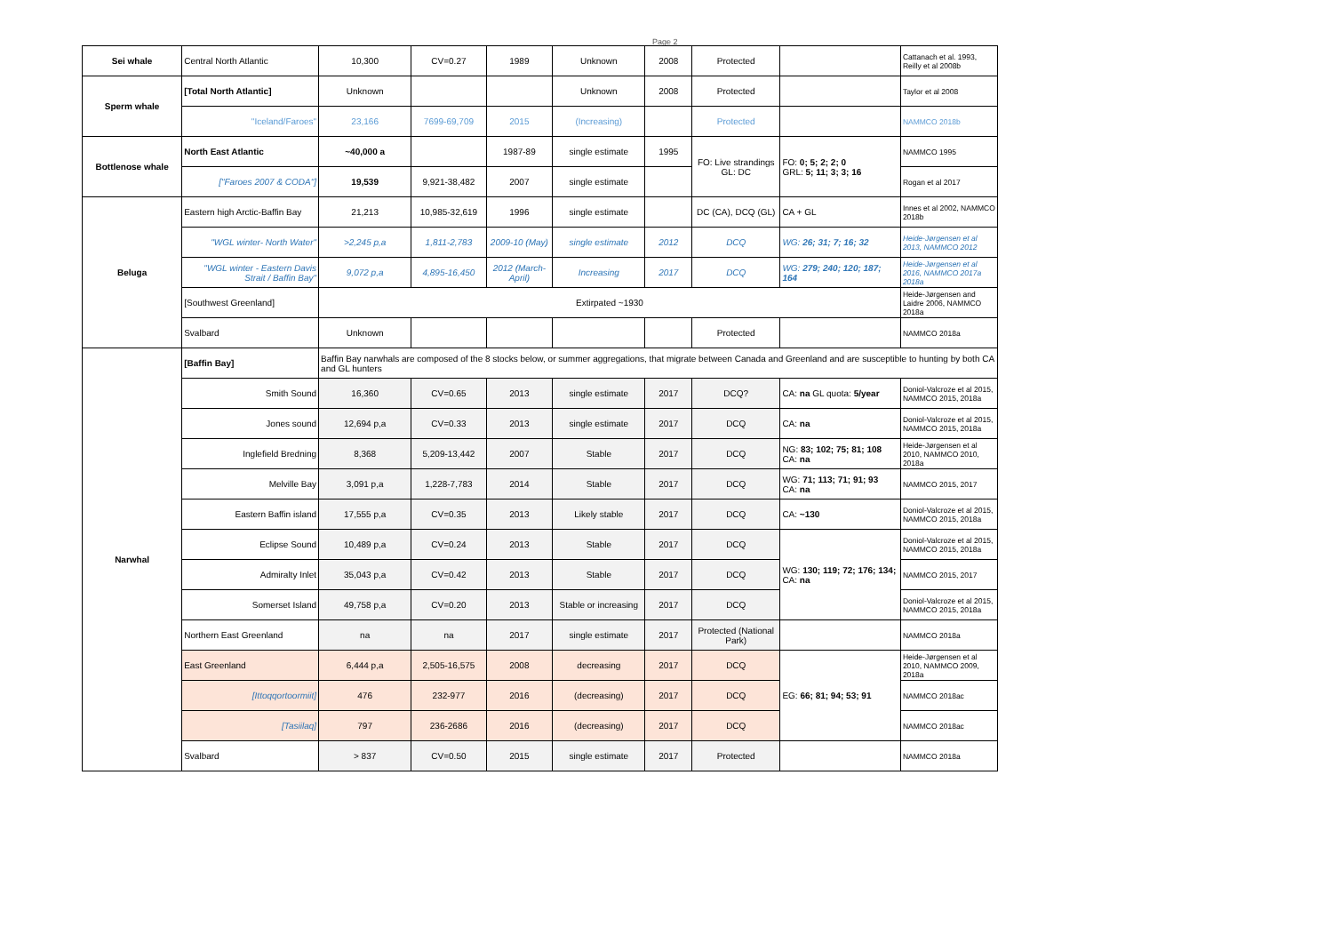Page 2
| Sei whale | Central North Atlantic | 10,300 | CV=0.27 | 1989 | Unknown | 2008 | Protected | | Cattanach et al. 1993, Reilly et al 2008b |
| Sperm whale | [Total North Atlantic] | Unknown | | | Unknown | 2008 | Protected | | Taylor et al 2008 |
| | "Iceland/Faroes" | 23,166 | 7699-69,709 | 2015 | (Increasing) | | Protected | | NAMMCO 2018b |
| Bottlenose whale | North East Atlantic | ~40,000 a | | 1987-89 | single estimate | 1995 | FO: Live strandings GL: DC | FO: 0; 5; 2; 2; 0 GRL: 5; 11; 3; 3; 16 | NAMMCO 1995 |
| | ["Faroes 2007 & CODA"] | 19,539 | 9,921-38,482 | 2007 | single estimate | | | | Rogan et al 2017 |
| Beluga | Eastern high Arctic-Baffin Bay | 21,213 | 10,985-32,619 | 1996 | single estimate | | DC (CA), DCQ (GL) | CA + GL | Innes et al 2002, NAMMCO 2018b |
| | "WGL winter- North Water" | >2,245 p,a | 1,811-2,783 | 2009-10 (May) | single estimate | 2012 | DCQ | WG: 26; 31; 7; 16; 32 | Heide-Jørgensen et al 2013, NAMMCO 2012 |
| | "WGL winter - Eastern Davis Strait / Baffin Bay" | 9,072 p,a | 4,895-16,450 | 2012 (March-April) | Increasing | 2017 | DCQ | WG: 279; 240; 120; 187; 164 | Heide-Jørgensen et al 2016, NAMMCO 2017a 2018a |
| | [Southwest Greenland] | Extirpated ~1930 | | | | | | | Heide-Jørgensen and Laidre 2006, NAMMCO 2018a |
| | Svalbard | Unknown | | | | | Protected | | NAMMCO 2018a |
| Narwhal | [Baffin Bay] | Baffin Bay narwhals are composed of the 8 stocks below, or summer aggregations, that migrate between Canada and Greenland and are susceptible to hunting by both CA and GL hunters | | | | | | | |
| | Smith Sound | 16,360 | CV=0.65 | 2013 | single estimate | 2017 | DCQ? | CA: na GL quota: 5/year | Doniol-Valcroze et al 2015, NAMMCO 2015, 2018a |
| | Jones sound | 12,694 p,a | CV=0.33 | 2013 | single estimate | 2017 | DCQ | CA: na | Doniol-Valcroze et al 2015, NAMMCO 2015, 2018a |
| | Inglefield Bredning | 8,368 | 5,209-13,442 | 2007 | Stable | 2017 | DCQ | NG: 83; 102; 75; 81; 108 CA: na | Heide-Jørgensen et al 2010, NAMMCO 2010, 2018a |
| | Melville Bay | 3,091 p,a | 1,228-7,783 | 2014 | Stable | 2017 | DCQ | WG: 71; 113; 71; 91; 93 CA: na | NAMMCO 2015, 2017 |
| | Eastern Baffin island | 17,555 p,a | CV=0.35 | 2013 | Likely stable | 2017 | DCQ | CA: ~130 | Doniol-Valcroze et al 2015, NAMMCO 2015, 2018a |
| | Eclipse Sound | 10,489 p,a | CV=0.24 | 2013 | Stable | 2017 | DCQ | WG: 130; 119; 72; 176; 134; CA: na | Doniol-Valcroze et al 2015, NAMMCO 2015, 2018a |
| | Admiralty Inlet | 35,043 p,a | CV=0.42 | 2013 | Stable | 2017 | DCQ | | NAMMCO 2015, 2017 |
| | Somerset Island | 49,758 p,a | CV=0.20 | 2013 | Stable or increasing | 2017 | DCQ | | Doniol-Valcroze et al 2015, NAMMCO 2015, 2018a |
| | Northern East Greenland | na | na | 2017 | single estimate | 2017 | Protected (National Park) | | NAMMCO 2018a |
| | East Greenland | 6,444 p,a | 2,505-16,575 | 2008 | decreasing | 2017 | DCQ | EG: 66; 81; 94; 53; 91 | Heide-Jørgensen et al 2010, NAMMCO 2009, 2018a |
| | [Ittoqqortoormiit] | 476 | 232-977 | 2016 | (decreasing) | 2017 | DCQ | | NAMMCO 2018ac |
| | [Tasiilaq] | 797 | 236-2686 | 2016 | (decreasing) | 2017 | DCQ | | NAMMCO 2018ac |
| | Svalbard | > 837 | CV=0.50 | 2015 | single estimate | 2017 | Protected | | NAMMCO 2018a |